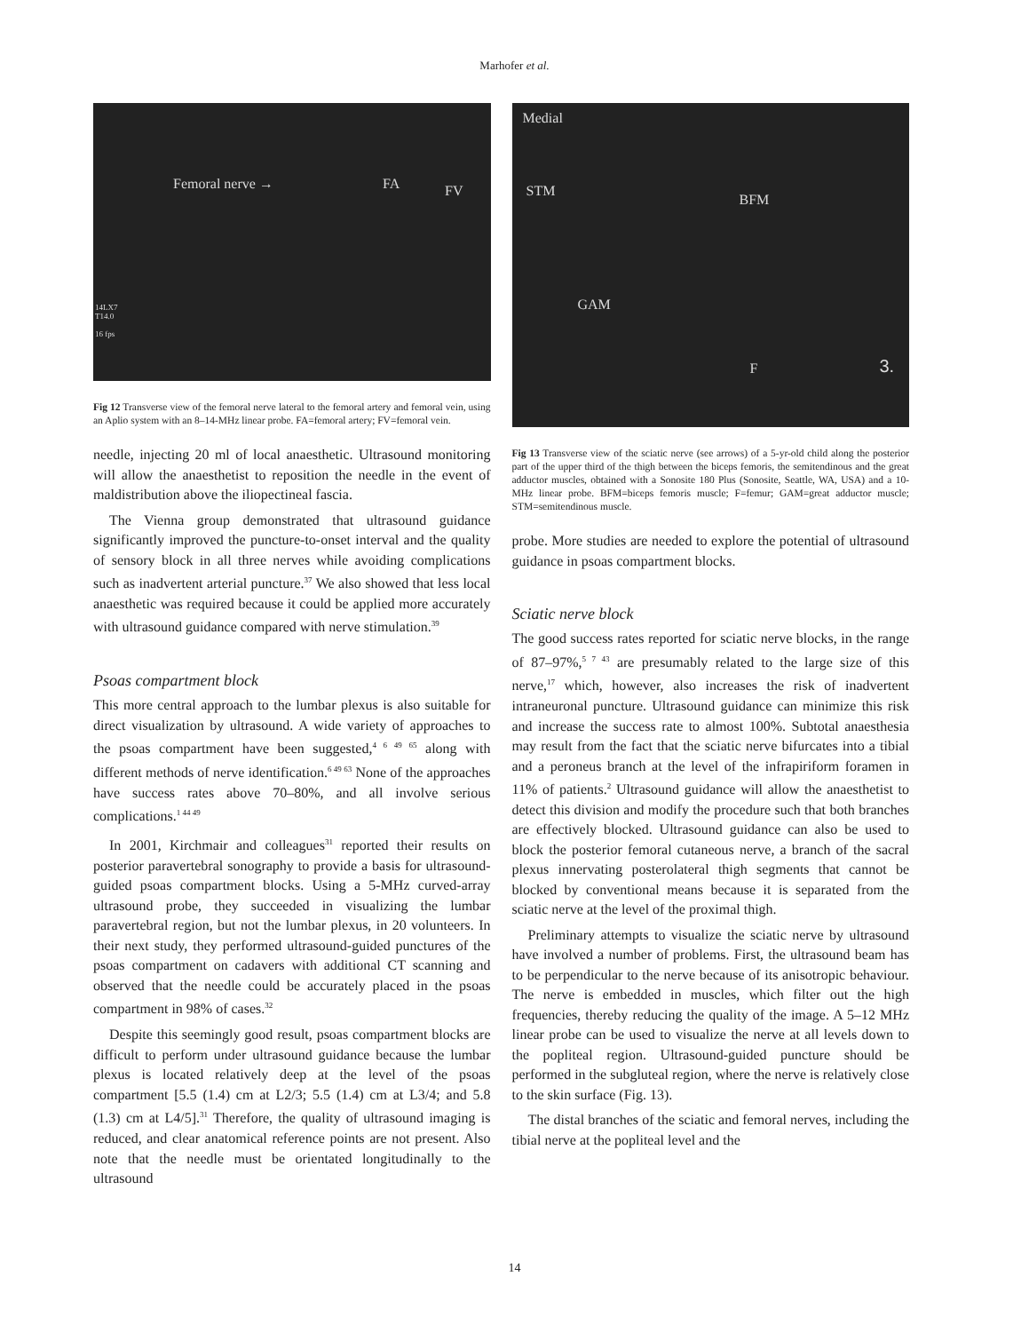Marhofer et al.
Femoral nerve → FA FV
14LX7
T14.0
16 fps
Fig 12 Transverse view of the femoral nerve lateral to the femoral artery and femoral vein, using an Aplio system with an 8–14-MHz linear probe. FA=femoral artery; FV=femoral vein.
needle, injecting 20 ml of local anaesthetic. Ultrasound monitoring will allow the anaesthetist to reposition the needle in the event of maldistribution above the iliopectineal fascia.
The Vienna group demonstrated that ultrasound guidance significantly improved the puncture-to-onset interval and the quality of sensory block in all three nerves while avoiding complications such as inadvertent arterial puncture.<sup>37</sup> We also showed that less local anaesthetic was required because it could be applied more accurately with ultrasound guidance compared with nerve stimulation.<sup>39</sup>
Psoas compartment block
This more central approach to the lumbar plexus is also suitable for direct visualization by ultrasound. A wide variety of approaches to the psoas compartment have been suggested,<sup>4 6 49 65</sup> along with different methods of nerve identification.<sup>6 49 63</sup> None of the approaches have success rates above 70–80%, and all involve serious complications.<sup>1 44 49</sup>
In 2001, Kirchmair and colleagues<sup>31</sup> reported their results on posterior paravertebral sonography to provide a basis for ultrasound-guided psoas compartment blocks. Using a 5-MHz curved-array ultrasound probe, they succeeded in visualizing the lumbar paravertebral region, but not the lumbar plexus, in 20 volunteers. In their next study, they performed ultrasound-guided punctures of the psoas compartment on cadavers with additional CT scanning and observed that the needle could be accurately placed in the psoas compartment in 98% of cases.<sup>32</sup>
Despite this seemingly good result, psoas compartment blocks are difficult to perform under ultrasound guidance because the lumbar plexus is located relatively deep at the level of the psoas compartment [5.5 (1.4) cm at L2/3; 5.5 (1.4) cm at L3/4; and 5.8 (1.3) cm at L4/5].<sup>31</sup> Therefore, the quality of ultrasound imaging is reduced, and clear anatomical reference points are not present. Also note that the needle must be orientated longitudinally to the ultrasound
Medial
STM
BFM
GAM
F 3.
Fig 13 Transverse view of the sciatic nerve (see arrows) of a 5-yr-old child along the posterior part of the upper third of the thigh between the biceps femoris, the semitendinous and the great adductor muscles, obtained with a Sonosite 180 Plus (Sonosite, Seattle, WA, USA) and a 10-MHz linear probe. BFM=biceps femoris muscle; F=femur; GAM=great adductor muscle; STM=semitendinous muscle.
probe. More studies are needed to explore the potential of ultrasound guidance in psoas compartment blocks.
Sciatic nerve block
The good success rates reported for sciatic nerve blocks, in the range of 87–97%,<sup>5 7 43</sup> are presumably related to the large size of this nerve,<sup>17</sup> which, however, also increases the risk of inadvertent intraneuronal puncture. Ultrasound guidance can minimize this risk and increase the success rate to almost 100%. Subtotal anaesthesia may result from the fact that the sciatic nerve bifurcates into a tibial and a peroneus branch at the level of the infrapiriform foramen in 11% of patients.<sup>2</sup> Ultrasound guidance will allow the anaesthetist to detect this division and modify the procedure such that both branches are effectively blocked. Ultrasound guidance can also be used to block the posterior femoral cutaneous nerve, a branch of the sacral plexus innervating posterolateral thigh segments that cannot be blocked by conventional means because it is separated from the sciatic nerve at the level of the proximal thigh.
Preliminary attempts to visualize the sciatic nerve by ultrasound have involved a number of problems. First, the ultrasound beam has to be perpendicular to the nerve because of its anisotropic behaviour. The nerve is embedded in muscles, which filter out the high frequencies, thereby reducing the quality of the image. A 5–12 MHz linear probe can be used to visualize the nerve at all levels down to the popliteal region. Ultrasound-guided puncture should be performed in the subgluteal region, where the nerve is relatively close to the skin surface (Fig. 13).
The distal branches of the sciatic and femoral nerves, including the tibial nerve at the popliteal level and the
14